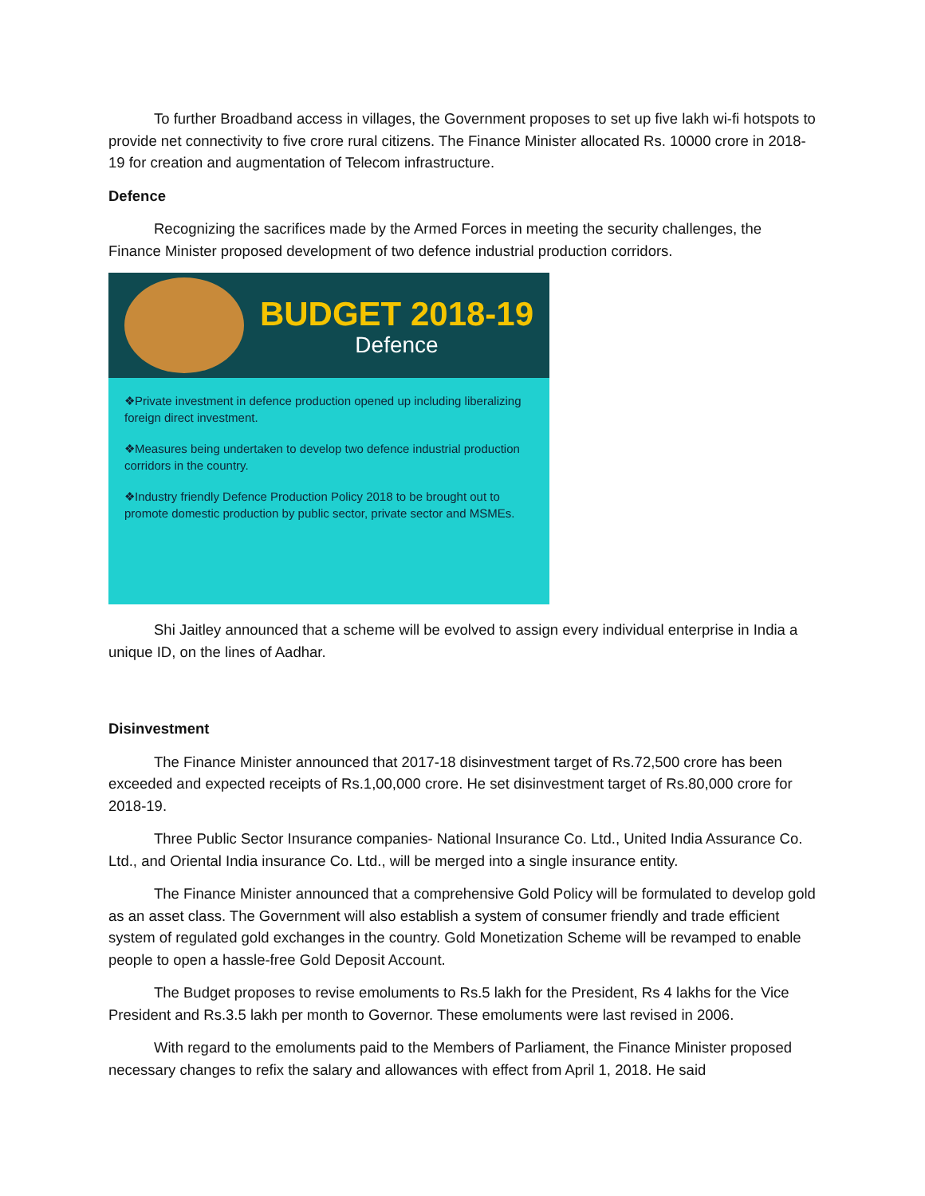To further Broadband access in villages, the Government proposes to set up five lakh wi-fi hotspots to provide net connectivity to five crore rural citizens. The Finance Minister allocated Rs. 10000 crore in 2018-19 for creation and augmentation of Telecom infrastructure.
Defence
Recognizing the sacrifices made by the Armed Forces in meeting the security challenges, the Finance Minister proposed development of two defence industrial production corridors.
BUDGET 2018-19
Defence
❖Private investment in defence production opened up including liberalizing foreign direct investment.
❖Measures being undertaken to develop two defence industrial production corridors in the country.
❖Industry friendly Defence Production Policy 2018 to be brought out to promote domestic production by public sector, private sector and MSMEs.
Shi Jaitley announced that a scheme will be evolved to assign every individual enterprise in India a unique ID, on the lines of Aadhar.
Disinvestment
The Finance Minister announced that 2017-18 disinvestment target of Rs.72,500 crore has been exceeded and expected receipts of Rs.1,00,000 crore. He set disinvestment target of Rs.80,000 crore for 2018-19.
Three Public Sector Insurance companies- National Insurance Co. Ltd., United India Assurance Co. Ltd., and Oriental India insurance Co. Ltd., will be merged into a single insurance entity.
The Finance Minister announced that a comprehensive Gold Policy will be formulated to develop gold as an asset class. The Government will also establish a system of consumer friendly and trade efficient system of regulated gold exchanges in the country. Gold Monetization Scheme will be revamped to enable people to open a hassle-free Gold Deposit Account.
The Budget proposes to revise emoluments to Rs.5 lakh for the President, Rs 4 lakhs for the Vice President and Rs.3.5 lakh per month to Governor. These emoluments were last revised in 2006.
With regard to the emoluments paid to the Members of Parliament, the Finance Minister proposed necessary changes to refix the salary and allowances with effect from April 1, 2018. He said